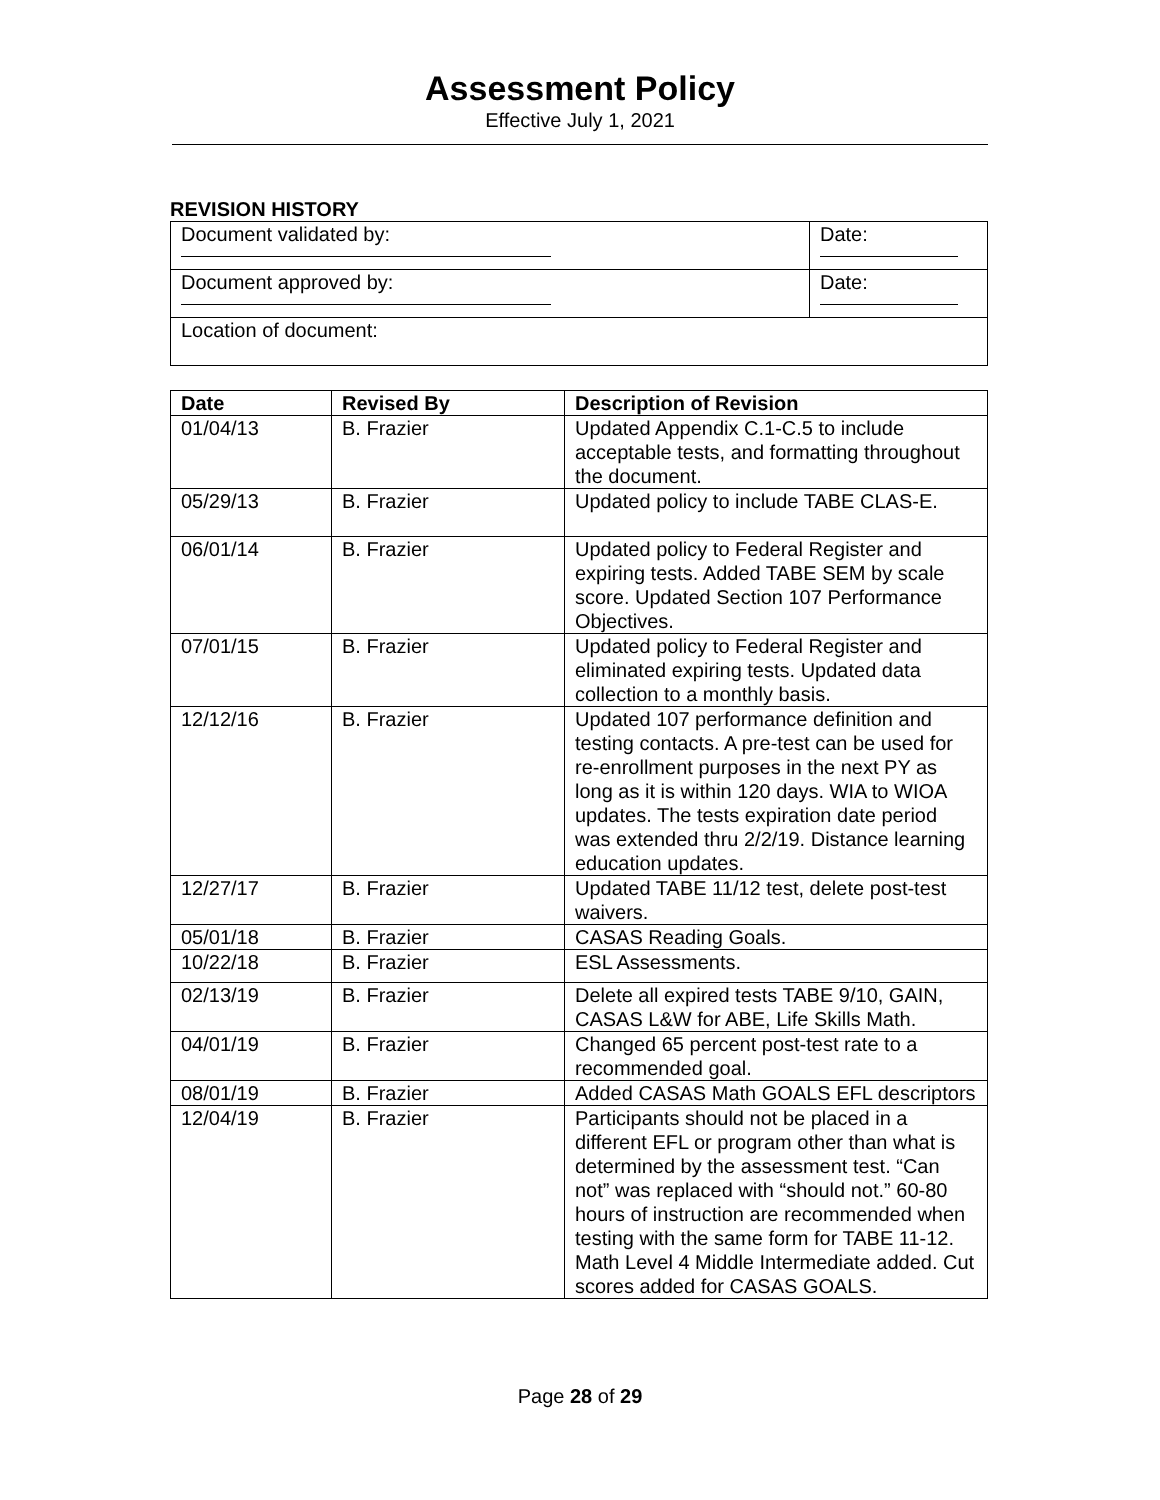Assessment Policy
Effective July 1, 2021
REVISION HISTORY
| Document validated by: | Date: |
| Document approved by: | Date: |
| Location of document: | |
| Date | Revised By | Description of Revision |
| --- | --- | --- |
| 01/04/13 | B. Frazier | Updated Appendix C.1-C.5 to include acceptable tests, and formatting throughout the document. |
| 05/29/13 | B. Frazier | Updated policy to include TABE CLAS-E. |
| 06/01/14 | B. Frazier | Updated policy to Federal Register and expiring tests. Added TABE SEM by scale score. Updated Section 107 Performance Objectives. |
| 07/01/15 | B. Frazier | Updated policy to Federal Register and eliminated expiring tests. Updated data collection to a monthly basis. |
| 12/12/16 | B. Frazier | Updated 107 performance definition and testing contacts. A pre-test can be used for re-enrollment purposes in the next PY as long as it is within 120 days. WIA to WIOA updates. The tests expiration date period was extended thru 2/2/19. Distance learning education updates. |
| 12/27/17 | B. Frazier | Updated TABE 11/12 test, delete post-test waivers. |
| 05/01/18 | B. Frazier | CASAS Reading Goals. |
| 10/22/18 | B. Frazier | ESL Assessments. |
| 02/13/19 | B. Frazier | Delete all expired tests TABE 9/10, GAIN, CASAS L&W for ABE, Life Skills Math. |
| 04/01/19 | B. Frazier | Changed 65 percent post-test rate to a recommended goal. |
| 08/01/19 | B. Frazier | Added CASAS Math GOALS EFL descriptors |
| 12/04/19 | B. Frazier | Participants should not be placed in a different EFL or program other than what is determined by the assessment test. “Can not” was replaced with “should not.” 60-80 hours of instruction are recommended when testing with the same form for TABE 11-12. Math Level 4 Middle Intermediate added. Cut scores added for CASAS GOALS. |
Page 28 of 29